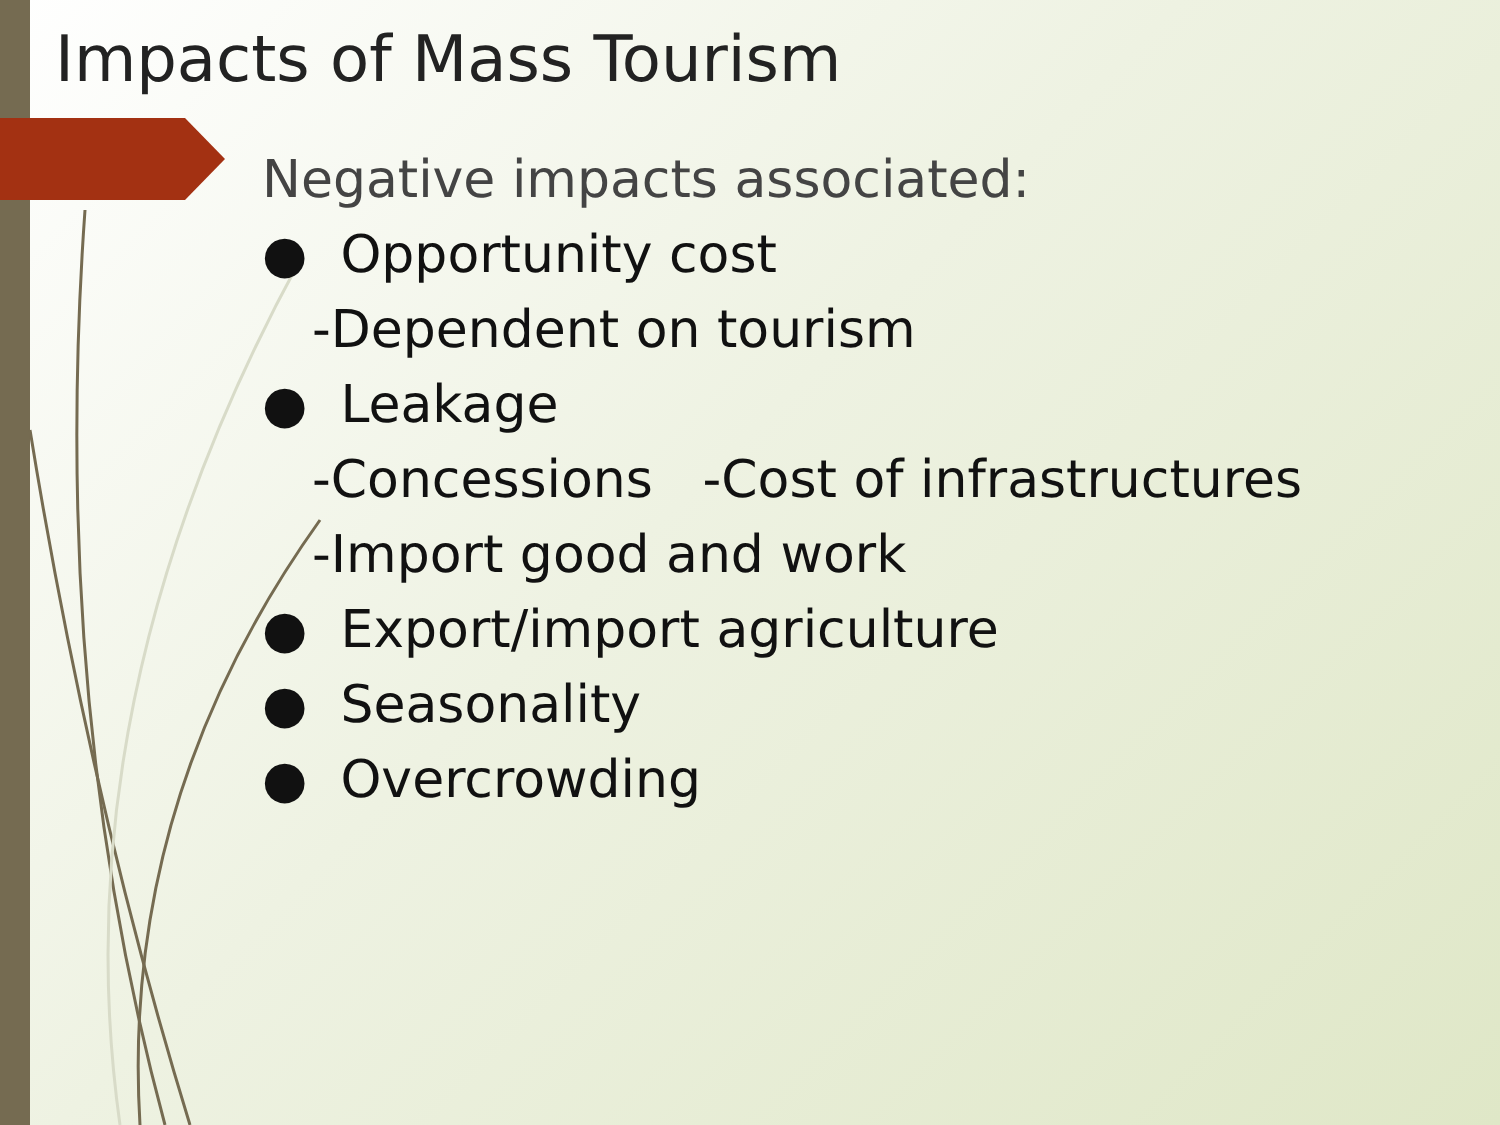Impacts of Mass Tourism
Negative impacts associated:
● Opportunity cost
-Dependent on tourism
● Leakage
-Concessions -Cost of infrastructures
-Import good and work
● Export/import agriculture
● Seasonality
● Overcrowding